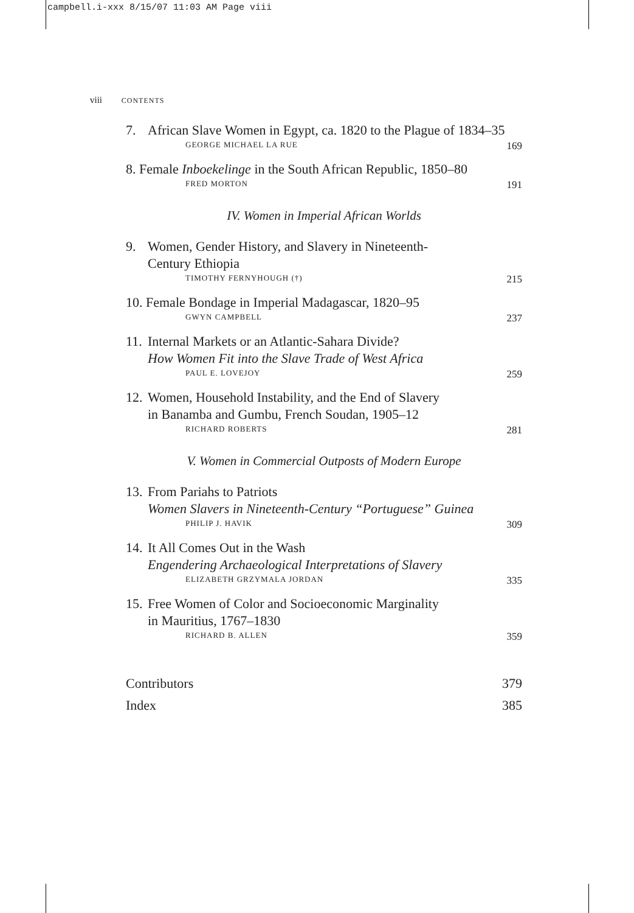campbell.i-xxx 8/15/07 11:03 AM Page viii
viii CONTENTS
7. African Slave Women in Egypt, ca. 1820 to the Plague of 1834–35
GEORGE MICHAEL LA RUE 169
8. Female Inboekelinge in the South African Republic, 1850–80
FRED MORTON 191
IV. Women in Imperial African Worlds
9. Women, Gender History, and Slavery in Nineteenth-
Century Ethiopia
TIMOTHY FERNYHOUGH (†) 215
10. Female Bondage in Imperial Madagascar, 1820–95
GWYN CAMPBELL 237
11. Internal Markets or an Atlantic-Sahara Divide?
How Women Fit into the Slave Trade of West Africa
PAUL E. LOVEJOY 259
12. Women, Household Instability, and the End of Slavery
in Banamba and Gumbu, French Soudan, 1905–12
RICHARD ROBERTS 281
V. Women in Commercial Outposts of Modern Europe
13. From Pariahs to Patriots
Women Slavers in Nineteenth-Century “Portuguese” Guinea
PHILIP J. HAVIK 309
14. It All Comes Out in the Wash
Engendering Archaeological Interpretations of Slavery
ELIZABETH GRZYMALA JORDAN 335
15. Free Women of Color and Socioeconomic Marginality
in Mauritius, 1767–1830
RICHARD B. ALLEN 359
Contributors 379
Index 385